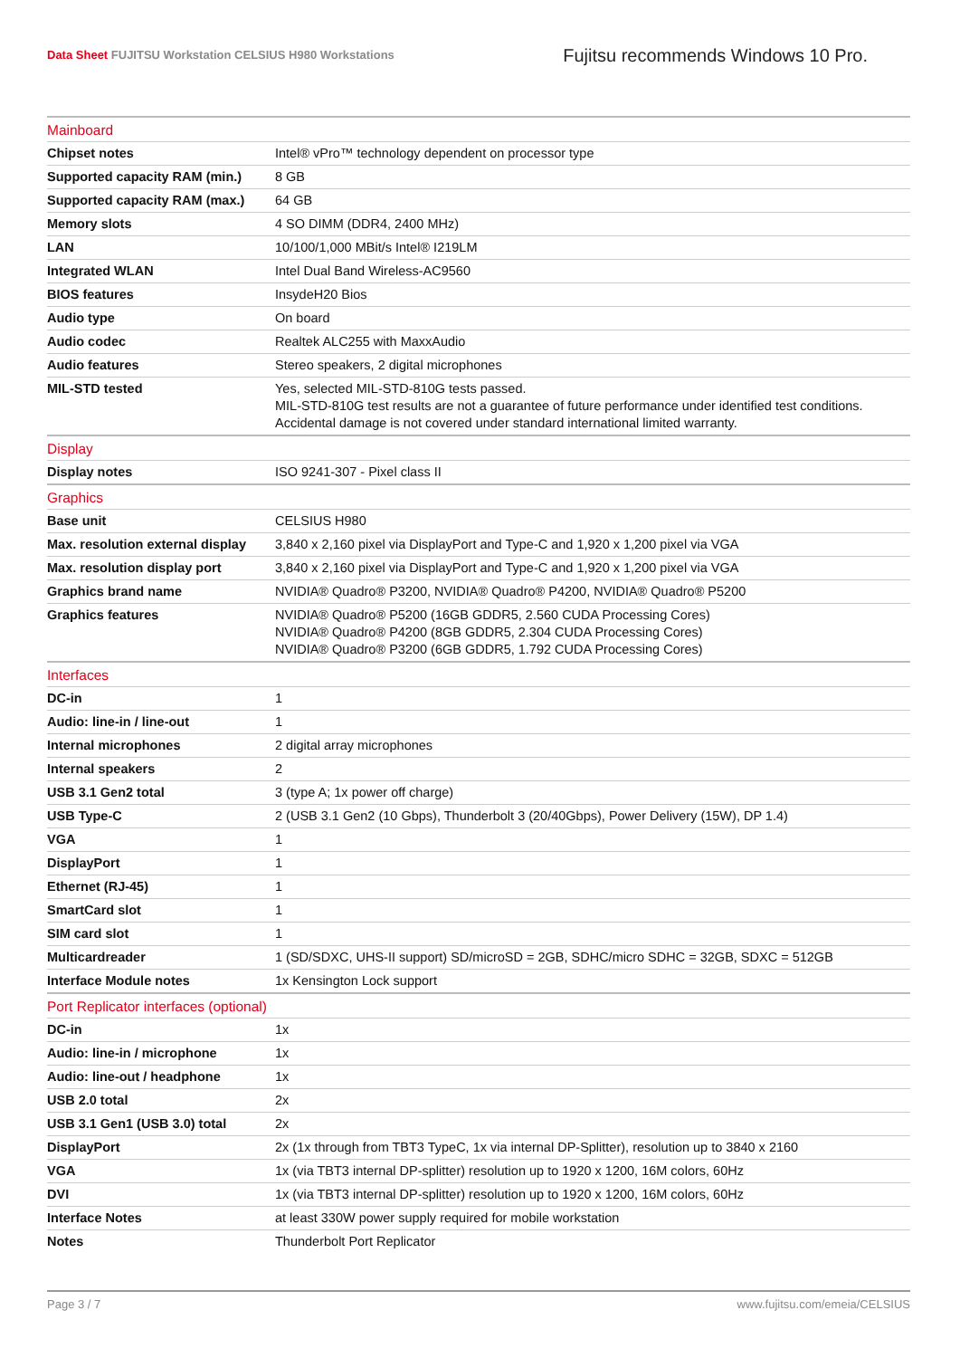Data Sheet FUJITSU Workstation CELSIUS H980 Workstations
Fujitsu recommends Windows 10 Pro.
| Mainboard | |
| --- | --- |
| Chipset notes | Intel® vPro™ technology dependent on processor type |
| Supported capacity RAM (min.) | 8 GB |
| Supported capacity RAM (max.) | 64 GB |
| Memory slots | 4 SO DIMM (DDR4, 2400 MHz) |
| LAN | 10/100/1,000 MBit/s Intel® I219LM |
| Integrated WLAN | Intel Dual Band Wireless-AC9560 |
| BIOS features | InsydeH20 Bios |
| Audio type | On board |
| Audio codec | Realtek ALC255 with MaxxAudio |
| Audio features | Stereo speakers, 2 digital microphones |
| MIL-STD tested | Yes, selected MIL-STD-810G tests passed. MIL-STD-810G test results are not a guarantee of future performance under identified test conditions. Accidental damage is not covered under standard international limited warranty. |
| Display | |
| Display notes | ISO 9241-307 - Pixel class II |
| Graphics | |
| Base unit | CELSIUS H980 |
| Max. resolution external display | 3,840 x 2,160 pixel via DisplayPort and Type-C and 1,920 x 1,200 pixel via VGA |
| Max. resolution display port | 3,840 x 2,160 pixel via DisplayPort and Type-C and 1,920 x 1,200 pixel via VGA |
| Graphics brand name | NVIDIA® Quadro® P3200, NVIDIA® Quadro® P4200, NVIDIA® Quadro® P5200 |
| Graphics features | NVIDIA® Quadro® P5200 (16GB GDDR5, 2.560 CUDA Processing Cores) NVIDIA® Quadro® P4200 (8GB GDDR5, 2.304 CUDA Processing Cores) NVIDIA® Quadro® P3200 (6GB GDDR5, 1.792 CUDA Processing Cores) |
| Interfaces | |
| DC-in | 1 |
| Audio: line-in / line-out | 1 |
| Internal microphones | 2 digital array microphones |
| Internal speakers | 2 |
| USB 3.1 Gen2 total | 3 (type A; 1x power off charge) |
| USB Type-C | 2 (USB 3.1 Gen2 (10 Gbps), Thunderbolt 3 (20/40Gbps), Power Delivery (15W), DP 1.4) |
| VGA | 1 |
| DisplayPort | 1 |
| Ethernet (RJ-45) | 1 |
| SmartCard slot | 1 |
| SIM card slot | 1 |
| Multicardreader | 1 (SD/SDXC, UHS-II support) SD/microSD = 2GB, SDHC/micro SDHC = 32GB, SDXC = 512GB |
| Interface Module notes | 1x Kensington Lock support |
| Port Replicator interfaces (optional) | |
| DC-in | 1x |
| Audio: line-in / microphone | 1x |
| Audio: line-out / headphone | 1x |
| USB 2.0 total | 2x |
| USB 3.1 Gen1 (USB 3.0) total | 2x |
| DisplayPort | 2x (1x through from TBT3 TypeC, 1x via internal DP-Splitter), resolution up to 3840 x 2160 |
| VGA | 1x (via TBT3 internal DP-splitter) resolution up to 1920 x 1200, 16M colors, 60Hz |
| DVI | 1x (via TBT3 internal DP-splitter) resolution up to 1920 x 1200, 16M colors, 60Hz |
| Interface Notes | at least 330W power supply required for mobile workstation |
| Notes | Thunderbolt Port Replicator |
Page 3 / 7 www.fujitsu.com/emeia/CELSIUS